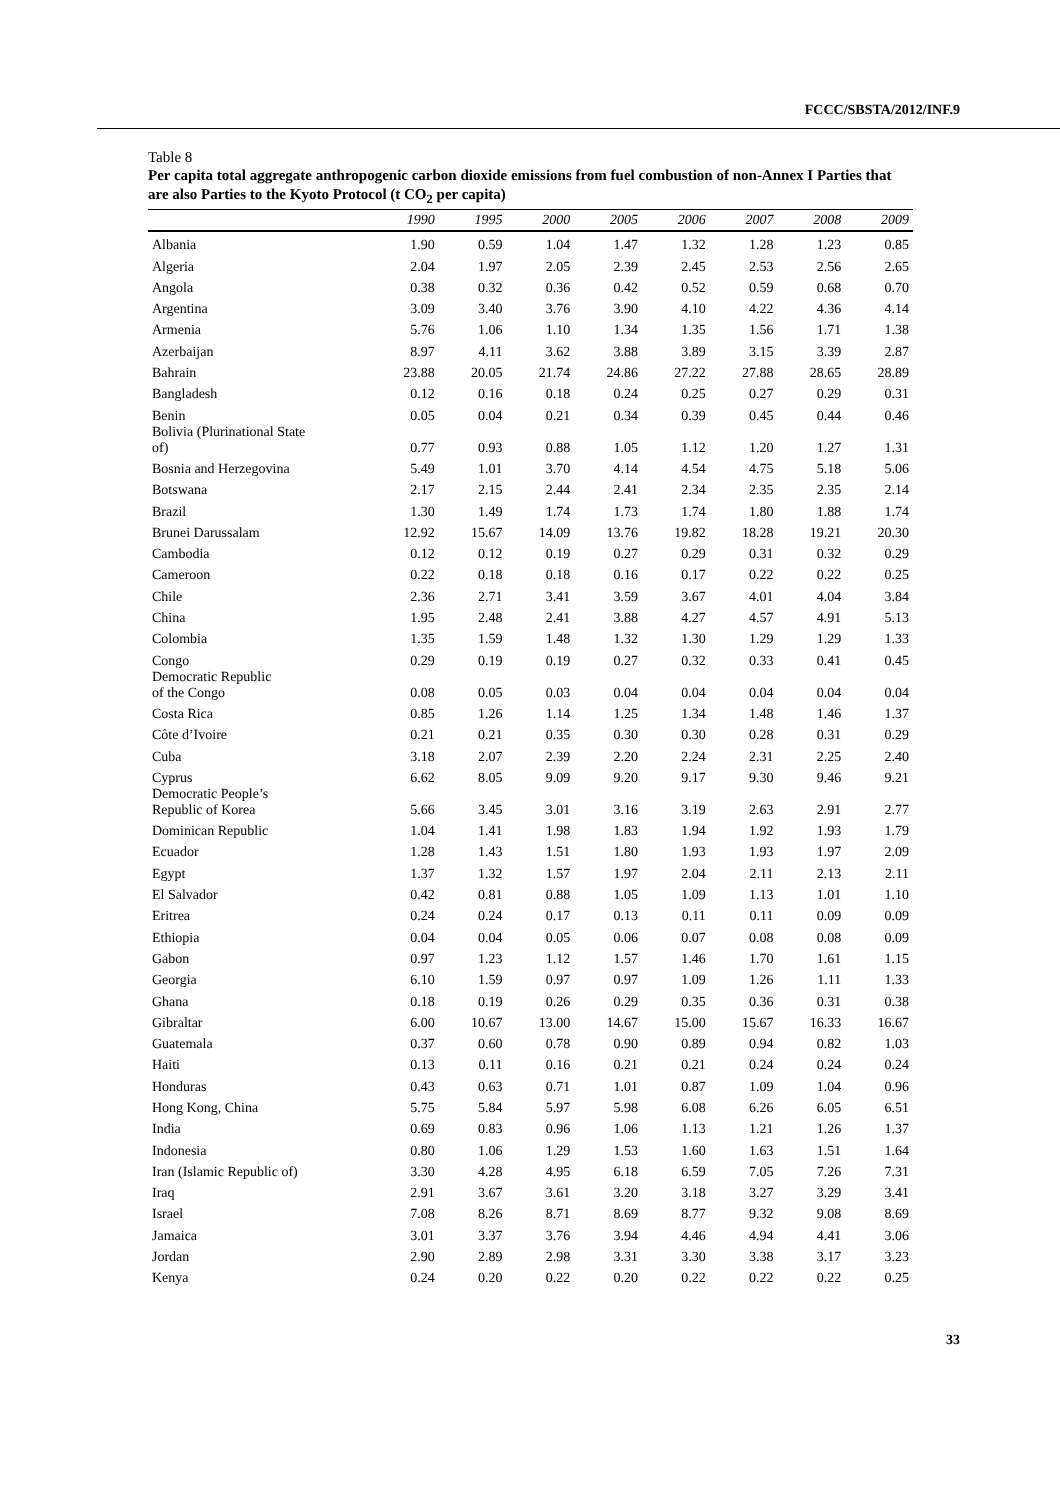FCCC/SBSTA/2012/INF.9
Table 8
Per capita total aggregate anthropogenic carbon dioxide emissions from fuel combustion of non-Annex I Parties that are also Parties to the Kyoto Protocol (t CO<sub>2</sub> per capita)
| | 1990 | 1995 | 2000 | 2005 | 2006 | 2007 | 2008 | 2009 |
| --- | --- | --- | --- | --- | --- | --- | --- | --- |
| Albania | 1.90 | 0.59 | 1.04 | 1.47 | 1.32 | 1.28 | 1.23 | 0.85 |
| Algeria | 2.04 | 1.97 | 2.05 | 2.39 | 2.45 | 2.53 | 2.56 | 2.65 |
| Angola | 0.38 | 0.32 | 0.36 | 0.42 | 0.52 | 0.59 | 0.68 | 0.70 |
| Argentina | 3.09 | 3.40 | 3.76 | 3.90 | 4.10 | 4.22 | 4.36 | 4.14 |
| Armenia | 5.76 | 1.06 | 1.10 | 1.34 | 1.35 | 1.56 | 1.71 | 1.38 |
| Azerbaijan | 8.97 | 4.11 | 3.62 | 3.88 | 3.89 | 3.15 | 3.39 | 2.87 |
| Bahrain | 23.88 | 20.05 | 21.74 | 24.86 | 27.22 | 27.88 | 28.65 | 28.89 |
| Bangladesh | 0.12 | 0.16 | 0.18 | 0.24 | 0.25 | 0.27 | 0.29 | 0.31 |
| Benin | 0.05 | 0.04 | 0.21 | 0.34 | 0.39 | 0.45 | 0.44 | 0.46 |
| Bolivia (Plurinational State of) | 0.77 | 0.93 | 0.88 | 1.05 | 1.12 | 1.20 | 1.27 | 1.31 |
| Bosnia and Herzegovina | 5.49 | 1.01 | 3.70 | 4.14 | 4.54 | 4.75 | 5.18 | 5.06 |
| Botswana | 2.17 | 2.15 | 2.44 | 2.41 | 2.34 | 2.35 | 2.35 | 2.14 |
| Brazil | 1.30 | 1.49 | 1.74 | 1.73 | 1.74 | 1.80 | 1.88 | 1.74 |
| Brunei Darussalam | 12.92 | 15.67 | 14.09 | 13.76 | 19.82 | 18.28 | 19.21 | 20.30 |
| Cambodia | 0.12 | 0.12 | 0.19 | 0.27 | 0.29 | 0.31 | 0.32 | 0.29 |
| Cameroon | 0.22 | 0.18 | 0.18 | 0.16 | 0.17 | 0.22 | 0.22 | 0.25 |
| Chile | 2.36 | 2.71 | 3.41 | 3.59 | 3.67 | 4.01 | 4.04 | 3.84 |
| China | 1.95 | 2.48 | 2.41 | 3.88 | 4.27 | 4.57 | 4.91 | 5.13 |
| Colombia | 1.35 | 1.59 | 1.48 | 1.32 | 1.30 | 1.29 | 1.29 | 1.33 |
| Congo | 0.29 | 0.19 | 0.19 | 0.27 | 0.32 | 0.33 | 0.41 | 0.45 |
| Democratic Republic of the Congo | 0.08 | 0.05 | 0.03 | 0.04 | 0.04 | 0.04 | 0.04 | 0.04 |
| Costa Rica | 0.85 | 1.26 | 1.14 | 1.25 | 1.34 | 1.48 | 1.46 | 1.37 |
| Côte d’Ivoire | 0.21 | 0.21 | 0.35 | 0.30 | 0.30 | 0.28 | 0.31 | 0.29 |
| Cuba | 3.18 | 2.07 | 2.39 | 2.20 | 2.24 | 2.31 | 2.25 | 2.40 |
| Cyprus | 6.62 | 8.05 | 9.09 | 9.20 | 9.17 | 9.30 | 9.46 | 9.21 |
| Democratic People’s Republic of Korea | 5.66 | 3.45 | 3.01 | 3.16 | 3.19 | 2.63 | 2.91 | 2.77 |
| Dominican Republic | 1.04 | 1.41 | 1.98 | 1.83 | 1.94 | 1.92 | 1.93 | 1.79 |
| Ecuador | 1.28 | 1.43 | 1.51 | 1.80 | 1.93 | 1.93 | 1.97 | 2.09 |
| Egypt | 1.37 | 1.32 | 1.57 | 1.97 | 2.04 | 2.11 | 2.13 | 2.11 |
| El Salvador | 0.42 | 0.81 | 0.88 | 1.05 | 1.09 | 1.13 | 1.01 | 1.10 |
| Eritrea | 0.24 | 0.24 | 0.17 | 0.13 | 0.11 | 0.11 | 0.09 | 0.09 |
| Ethiopia | 0.04 | 0.04 | 0.05 | 0.06 | 0.07 | 0.08 | 0.08 | 0.09 |
| Gabon | 0.97 | 1.23 | 1.12 | 1.57 | 1.46 | 1.70 | 1.61 | 1.15 |
| Georgia | 6.10 | 1.59 | 0.97 | 0.97 | 1.09 | 1.26 | 1.11 | 1.33 |
| Ghana | 0.18 | 0.19 | 0.26 | 0.29 | 0.35 | 0.36 | 0.31 | 0.38 |
| Gibraltar | 6.00 | 10.67 | 13.00 | 14.67 | 15.00 | 15.67 | 16.33 | 16.67 |
| Guatemala | 0.37 | 0.60 | 0.78 | 0.90 | 0.89 | 0.94 | 0.82 | 1.03 |
| Haiti | 0.13 | 0.11 | 0.16 | 0.21 | 0.21 | 0.24 | 0.24 | 0.24 |
| Honduras | 0.43 | 0.63 | 0.71 | 1.01 | 0.87 | 1.09 | 1.04 | 0.96 |
| Hong Kong, China | 5.75 | 5.84 | 5.97 | 5.98 | 6.08 | 6.26 | 6.05 | 6.51 |
| India | 0.69 | 0.83 | 0.96 | 1.06 | 1.13 | 1.21 | 1.26 | 1.37 |
| Indonesia | 0.80 | 1.06 | 1.29 | 1.53 | 1.60 | 1.63 | 1.51 | 1.64 |
| Iran (Islamic Republic of) | 3.30 | 4.28 | 4.95 | 6.18 | 6.59 | 7.05 | 7.26 | 7.31 |
| Iraq | 2.91 | 3.67 | 3.61 | 3.20 | 3.18 | 3.27 | 3.29 | 3.41 |
| Israel | 7.08 | 8.26 | 8.71 | 8.69 | 8.77 | 9.32 | 9.08 | 8.69 |
| Jamaica | 3.01 | 3.37 | 3.76 | 3.94 | 4.46 | 4.94 | 4.41 | 3.06 |
| Jordan | 2.90 | 2.89 | 2.98 | 3.31 | 3.30 | 3.38 | 3.17 | 3.23 |
| Kenya | 0.24 | 0.20 | 0.22 | 0.20 | 0.22 | 0.22 | 0.22 | 0.25 |
33